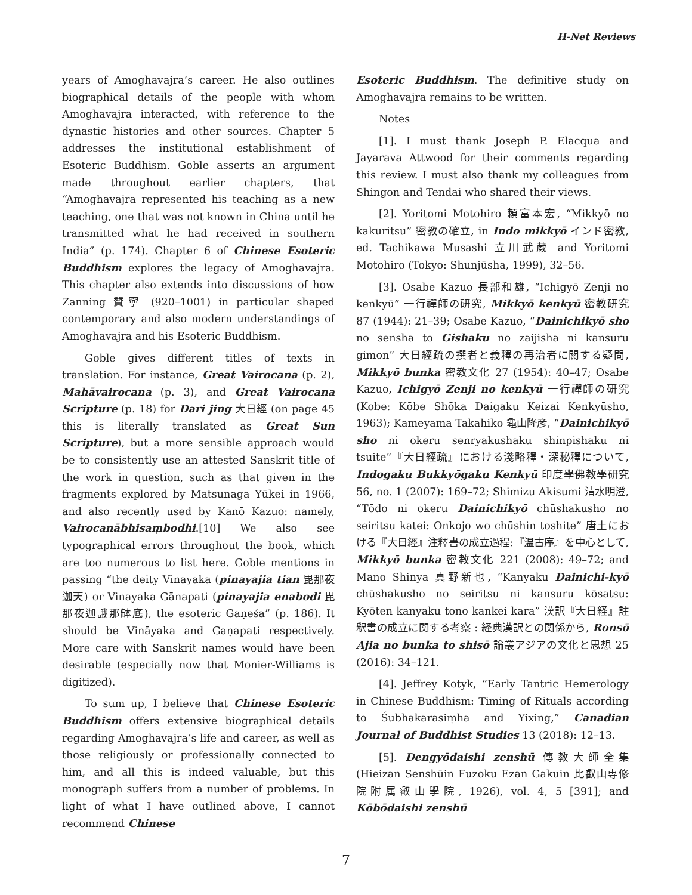H-Net Reviews
years of Amoghavajra’s career. He also outlines biographical details of the people with whom Amoghavajra interacted, with reference to the dynastic histories and other sources. Chapter 5 addresses the institutional establishment of Esoteric Buddhism. Goble asserts an argument made throughout earlier chapters, that “Amoghavajra represented his teaching as a new teaching, one that was not known in China until he transmitted what he had received in southern India” (p. 174). Chapter 6 of Chinese Esoteric Buddhism explores the legacy of Amoghavajra. This chapter also extends into discussions of how Zanning 贊寧 (920–1001) in particular shaped contemporary and also modern understandings of Amoghavajra and his Esoteric Buddhism.
Goble gives different titles of texts in translation. For instance, Great Vairocana (p. 2), Mahāvairocana (p. 3), and Great Vairocana Scripture (p. 18) for Dari jing 大日經 (on page 45 this is literally translated as Great Sun Scripture), but a more sensible approach would be to consistently use an attested Sanskrit title of the work in question, such as that given in the fragments explored by Matsunaga Yūkei in 1966, and also recently used by Kanō Kazuo: namely, Vairocanābhisaṃbodhi.[10] We also see typographical errors throughout the book, which are too numerous to list here. Goble mentions in passing “the deity Vinayaka (pinayajia tian 毘那夜迦天) or Vinayaka Gānapati (pinayajia enabodi 毘那夜迦誐那缽底), the esoteric Gaṇeśa” (p. 186). It should be Vināyaka and Gaṇapati respectively. More care with Sanskrit names would have been desirable (especially now that Monier-Williams is digitized).
To sum up, I believe that Chinese Esoteric Buddhism offers extensive biographical details regarding Amoghavajra’s life and career, as well as those religiously or professionally connected to him, and all this is indeed valuable, but this monograph suffers from a number of problems. In light of what I have outlined above, I cannot recommend Chinese
Esoteric Buddhism. The definitive study on Amoghavajra remains to be written.
Notes
[1]. I must thank Joseph P. Elacqua and Jayarava Attwood for their comments regarding this review. I must also thank my colleagues from Shingon and Tendai who shared their views.
[2]. Yoritomi Motohiro 頼富本宏, “Mikkyō no kakuritsu” 密教の確立, in Indo mikkyō インド密教, ed. Tachikawa Musashi 立川武蔵 and Yoritomi Motohiro (Tokyo: Shunjūsha, 1999), 32–56.
[3]. Osabe Kazuo 長部和雄, “Ichigyō Zenji no kenkyū” 一行禪師の研究, Mikkyō kenkyū 密教研究 87 (1944): 21–39; Osabe Kazuo, “Dainichikyō sho no sensha to Gishaku no zaijisha ni kansuru gimon” 大日經疏の撰者と義釋の再治者に關する疑問, Mikkyō bunka 密教文化 27 (1954): 40–47; Osabe Kazuo, Ichigyō Zenji no kenkyū 一行禪師の研究 (Kobe: Kōbe Shōka Daigaku Keizai Kenkyūsho, 1963); Kameyama Takahiko 龜山隆彦, “Dainichikyō sho ni okeru senryakushaku shinpishaku ni tsuite”『大日經疏』における淺略釋・深秘釋について, Indogaku Bukkyōgaku Kenkyū 印度學佛教學研究 56, no. 1 (2007): 169–72; Shimizu Akisumi 清水明澄, “Tōdo ni okeru Dainichikyō chūshakusho no seiritsu katei: Onkojo wo chūshin toshite” 唐土における『大日經』注釋書の成立過程:『温古序』を中心として, Mikkyō bunka 密教文化 221 (2008): 49–72; and Mano Shinya 真野新也, “Kanyaku Dainichi-kyō chūshakusho no seiritsu ni kansuru kōsatsu: Kyōten kanyaku tono kankei kara” 漢訳『大日経』註釈書の成立に関する考察 : 経典漢訳との関係から, Ronsō Ajia no bunka to shisō 論叢アジアの文化と思想 25 (2016): 34–121.
[4]. Jeffrey Kotyk, “Early Tantric Hemerology in Chinese Buddhism: Timing of Rituals according to Śubhakarasiṃha and Yixing,” Canadian Journal of Buddhist Studies 13 (2018): 12–13.
[5]. Dengyōdaishi zenshū 傳教大師全集 (Hieizan Senshūin Fuzoku Ezan Gakuin 比叡山専修院附属叡山學院, 1926), vol. 4, 5 [391]; and Kōbōdaishi zenshū
7